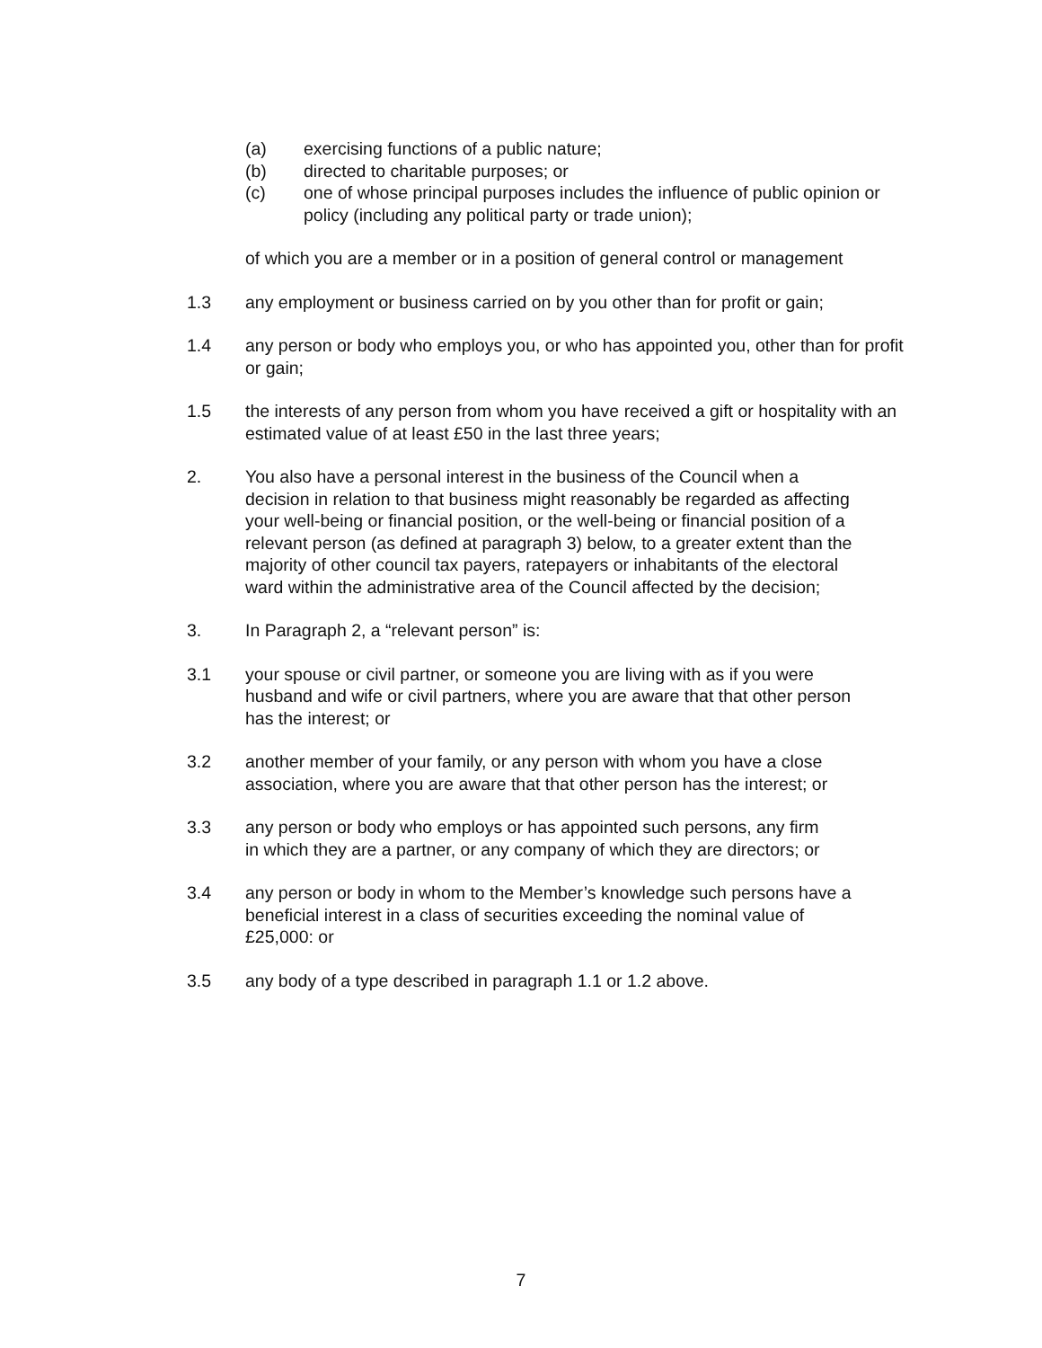(a) exercising functions of a public nature;
(b) directed to charitable purposes; or
(c) one of whose principal purposes includes the influence of public opinion or policy (including any political party or trade union);
of which you are a member or in a position of general control or management
1.3 any employment or business carried on by you other than for profit or gain;
1.4 any person or body who employs you, or who has appointed you, other than for profit or gain;
1.5 the interests of any person from whom you have received a gift or hospitality with an estimated value of at least £50 in the last three years;
2. You also have a personal interest in the business of the Council when a decision in relation to that business might reasonably be regarded as affecting your well-being or financial position, or the well-being or financial position of a relevant person (as defined at paragraph 3) below, to a greater extent than the majority of other council tax payers, ratepayers or inhabitants of the electoral ward within the administrative area of the Council affected by the decision;
3. In Paragraph 2, a “relevant person” is:
3.1 your spouse or civil partner, or someone you are living with as if you were husband and wife or civil partners, where you are aware that that other person has the interest; or
3.2 another member of your family, or any person with whom you have a close association, where you are aware that that other person has the interest; or
3.3 any person or body who employs or has appointed such persons, any firm in which they are a partner, or any company of which they are directors; or
3.4 any person or body in whom to the Member’s knowledge such persons have a beneficial interest in a class of securities exceeding the nominal value of £25,000: or
3.5 any body of a type described in paragraph 1.1 or 1.2 above.
7